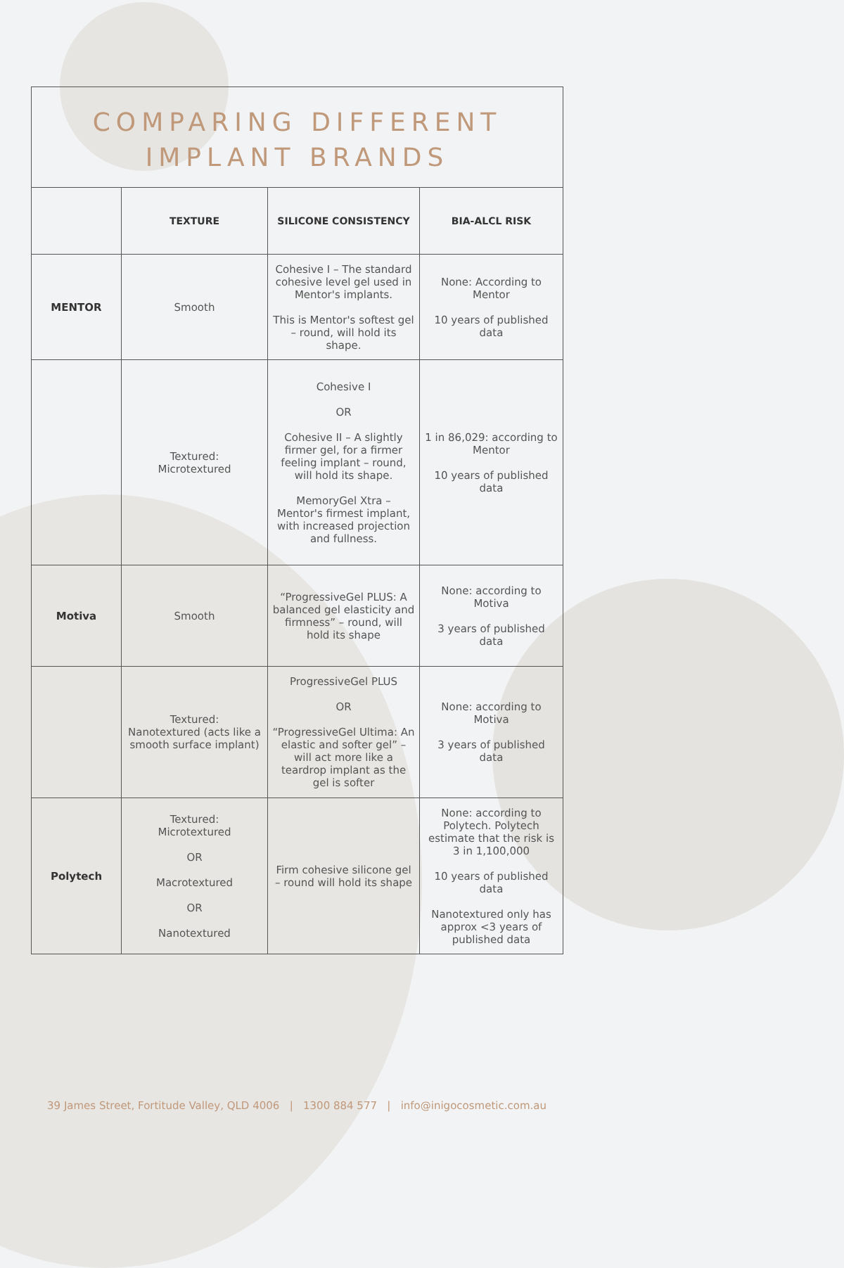COMPARING DIFFERENT
IMPLANT BRANDS
| | TEXTURE | SILICONE CONSISTENCY | BIA-ALCL RISK |
| --- | --- | --- | --- |
| MENTOR | Smooth | Cohesive I – The standard cohesive level gel used in Mentor's implants. This is Mentor's softest gel – round, will hold its shape. | None: According to Mentor 10 years of published data |
| | Textured: Microtextured | Cohesive I OR Cohesive II – A slightly firmer gel, for a firmer feeling implant – round, will hold its shape. MemoryGel Xtra – Mentor's firmest implant, with increased projection and fullness. | 1 in 86,029: according to Mentor 10 years of published data |
| Motiva | Smooth | “ProgressiveGel PLUS: A balanced gel elasticity and firmness” – round, will hold its shape | None: according to Motiva 3 years of published data |
| | Textured: Nanotextured (acts like a smooth surface implant) | ProgressiveGel PLUS OR “ProgressiveGel Ultima: An elastic and softer gel” – will act more like a teardrop implant as the gel is softer | None: according to Motiva 3 years of published data |
| Polytech | Textured: Microtextured OR Macrotextured OR Nanotextured | Firm cohesive silicone gel – round will hold its shape | None: according to Polytech. Polytech estimate that the risk is 3 in 1,100,000 10 years of published data Nanotextured only has approx <3 years of published data |
39 James Street, Fortitude Valley, QLD 4006 | 1300 884 577 | info@inigocosmetic.com.au